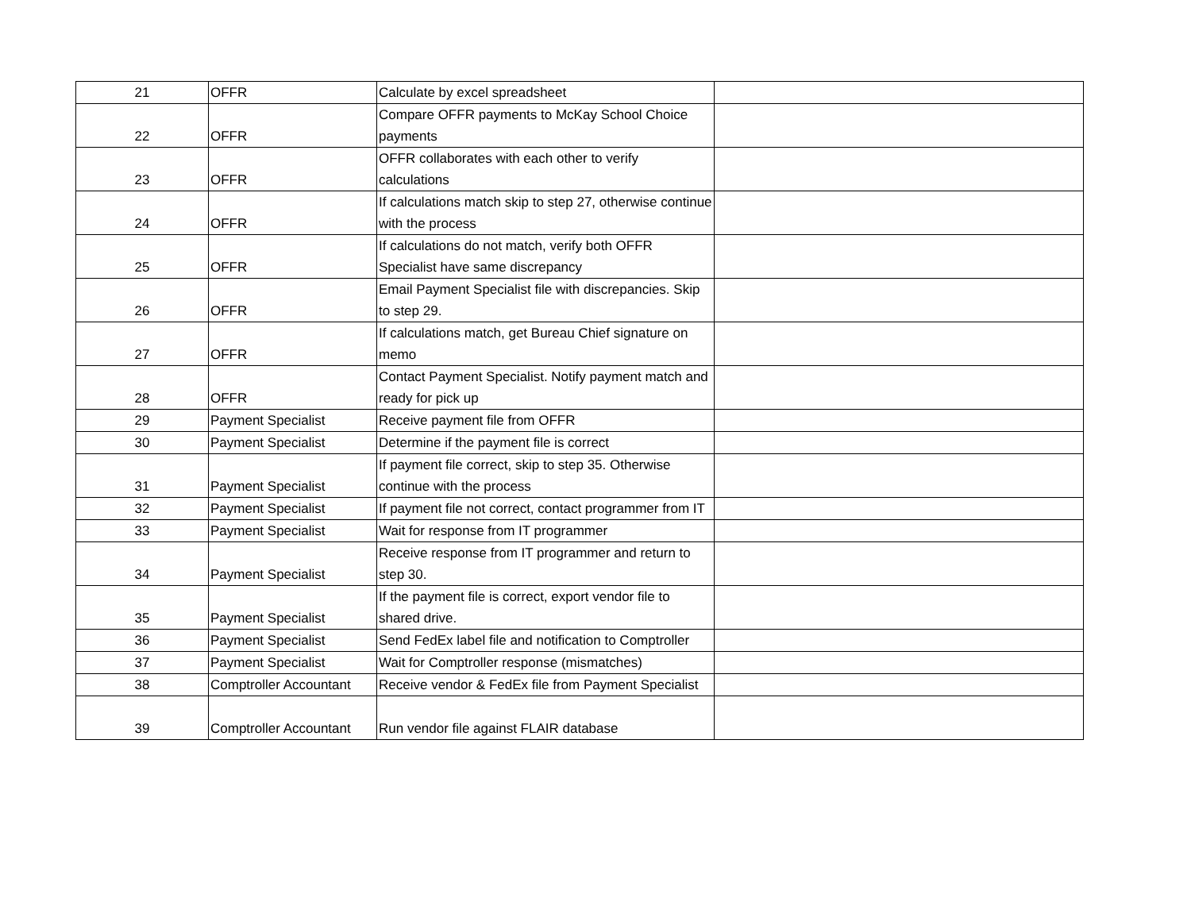| 21 | OFFR | Calculate by excel spreadsheet | |
| 22 | OFFR | Compare OFFR payments to McKay School Choice payments | |
| 23 | OFFR | OFFR collaborates with each other to verify calculations | |
| 24 | OFFR | If calculations match skip to step 27, otherwise continue with the process | |
| 25 | OFFR | If calculations do not match, verify both OFFR Specialist have same discrepancy | |
| 26 | OFFR | Email Payment Specialist file with discrepancies. Skip to step 29. | |
| 27 | OFFR | If calculations match, get Bureau Chief signature on memo | |
| 28 | OFFR | Contact Payment Specialist. Notify payment match and ready for pick up | |
| 29 | Payment Specialist | Receive payment file from OFFR | |
| 30 | Payment Specialist | Determine if the payment file is correct | |
| 31 | Payment Specialist | If payment file correct, skip to step 35. Otherwise continue with the process | |
| 32 | Payment Specialist | If payment file not correct, contact programmer from IT | |
| 33 | Payment Specialist | Wait for response from IT programmer | |
| 34 | Payment Specialist | Receive response from IT programmer and return to step 30. | |
| 35 | Payment Specialist | If the payment file is correct, export vendor file to shared drive. | |
| 36 | Payment Specialist | Send FedEx label file and notification to Comptroller | |
| 37 | Payment Specialist | Wait for Comptroller response (mismatches) | |
| 38 | Comptroller Accountant | Receive vendor & FedEx file from Payment Specialist | |
| 39 | Comptroller Accountant | Run vendor file against FLAIR database | |